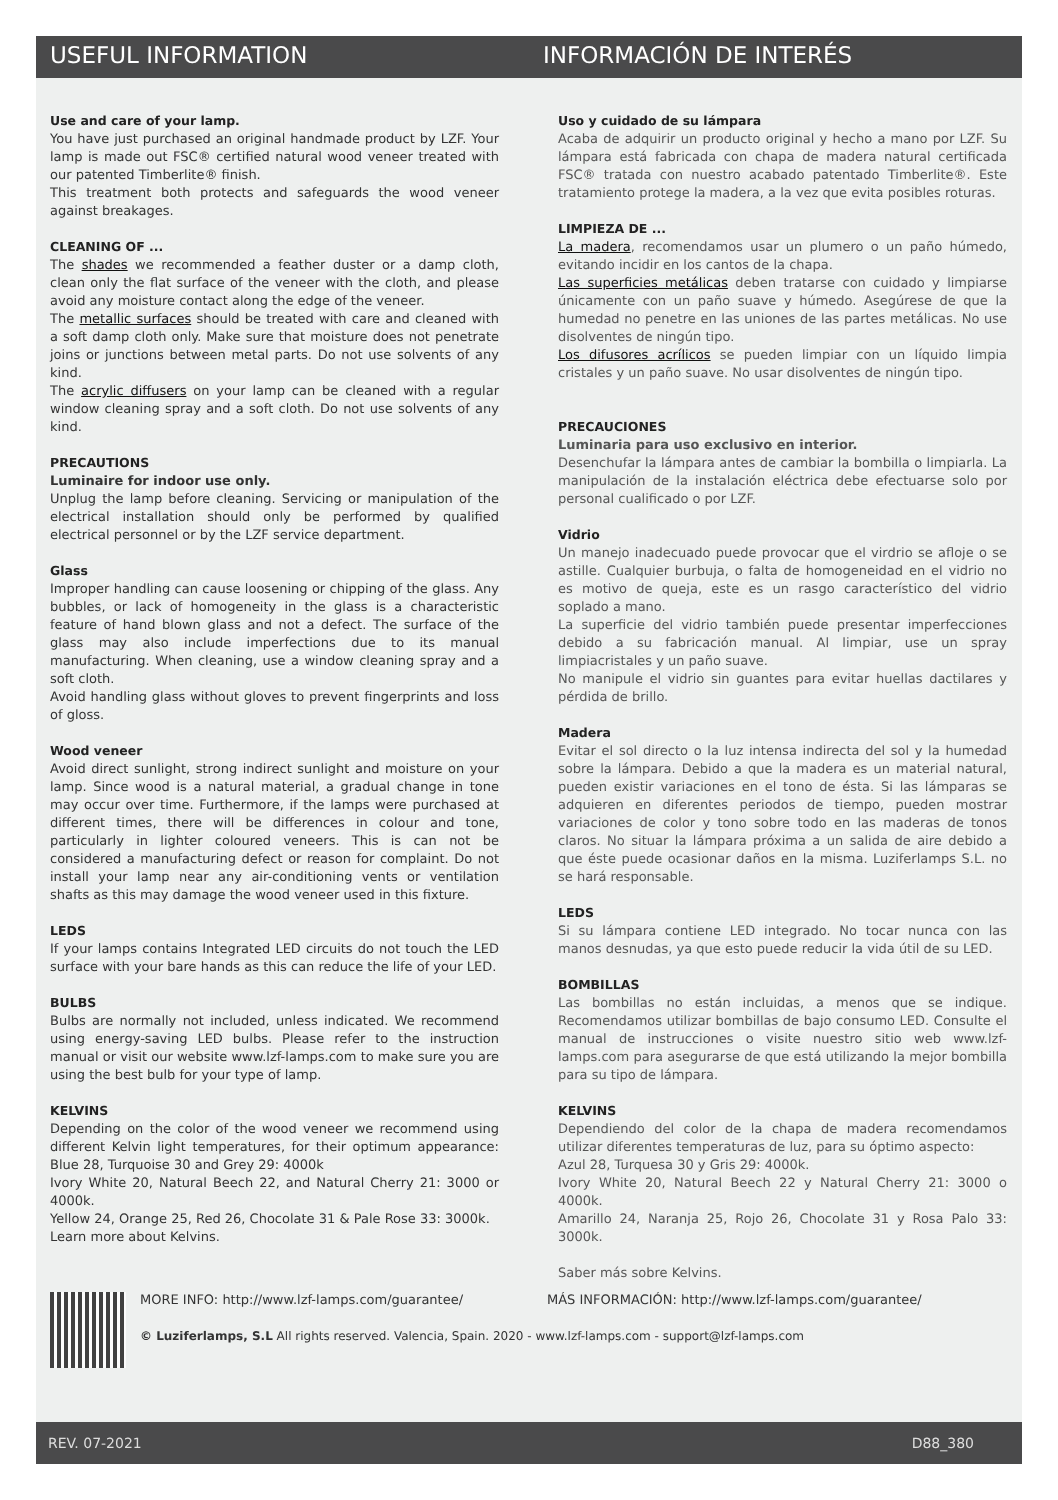USEFUL INFORMATION INFORMACIÓN DE INTERÉS
Use and care of your lamp.
You have just purchased an original handmade product by LZF. Your lamp is made out FSC® certified natural wood veneer treated with our patented Timberlite® finish.
This treatment both protects and safeguards the wood veneer against breakages.
CLEANING OF ...
The shades we recommended a feather duster or a damp cloth, clean only the flat surface of the veneer with the cloth, and please avoid any moisture contact along the edge of the veneer.
The metallic surfaces should be treated with care and cleaned with a soft damp cloth only. Make sure that moisture does not penetrate joins or junctions between metal parts. Do not use solvents of any kind.
The acrylic diffusers on your lamp can be cleaned with a regular window cleaning spray and a soft cloth. Do not use solvents of any kind.
PRECAUTIONS
Luminaire for indoor use only.
Unplug the lamp before cleaning. Servicing or manipulation of the electrical installation should only be performed by qualified electrical personnel or by the LZF service department.
Glass
Improper handling can cause loosening or chipping of the glass. Any bubbles, or lack of homogeneity in the glass is a characteristic feature of hand blown glass and not a defect. The surface of the glass may also include imperfections due to its manual manufacturing. When cleaning, use a window cleaning spray and a soft cloth.
Avoid handling glass without gloves to prevent fingerprints and loss of gloss.
Wood veneer
Avoid direct sunlight, strong indirect sunlight and moisture on your lamp. Since wood is a natural material, a gradual change in tone may occur over time. Furthermore, if the lamps were purchased at different times, there will be differences in colour and tone, particularly in lighter coloured veneers. This is can not be considered a manufacturing defect or reason for complaint. Do not install your lamp near any air-conditioning vents or ventilation shafts as this may damage the wood veneer used in this fixture.
LEDS
If your lamps contains Integrated LED circuits do not touch the LED surface with your bare hands as this can reduce the life of your LED.
BULBS
Bulbs are normally not included, unless indicated. We recommend using energy-saving LED bulbs. Please refer to the instruction manual or visit our website www.lzf-lamps.com to make sure you are using the best bulb for your type of lamp.
KELVINS
Depending on the color of the wood veneer we recommend using different Kelvin light temperatures, for their optimum appearance: Blue 28, Turquoise 30 and Grey 29: 4000k
Ivory White 20, Natural Beech 22, and Natural Cherry 21: 3000 or 4000k.
Yellow 24, Orange 25, Red 26, Chocolate 31 & Pale Rose 33: 3000k.
Learn more about Kelvins.
Uso y cuidado de su lámpara
Acaba de adquirir un producto original y hecho a mano por LZF. Su lámpara está fabricada con chapa de madera natural certificada FSC® tratada con nuestro acabado patentado Timberlite®. Este tratamiento protege la madera, a la vez que evita posibles roturas.
LIMPIEZA DE ...
La madera, recomendamos usar un plumero o un paño húmedo, evitando incidir en los cantos de la chapa.
Las superficies metálicas deben tratarse con cuidado y limpiarse únicamente con un paño suave y húmedo. Asegúrese de que la humedad no penetre en las uniones de las partes metálicas. No use disolventes de ningún tipo.
Los difusores acrílicos se pueden limpiar con un líquido limpia cristales y un paño suave. No usar disolventes de ningún tipo.
PRECAUCIONES
Luminaria para uso exclusivo en interior.
Desenchufar la lámpara antes de cambiar la bombilla o limpiarla. La manipulación de la instalación eléctrica debe efectuarse solo por personal cualificado o por LZF.
Vidrio
Un manejo inadecuado puede provocar que el virdrio se afloje o se astille. Cualquier burbuja, o falta de homogeneidad en el vidrio no es motivo de queja, este es un rasgo característico del vidrio soplado a mano.
La superficie del vidrio también puede presentar imperfecciones debido a su fabricación manual. Al limpiar, use un spray limpiacristales y un paño suave.
No manipule el vidrio sin guantes para evitar huellas dactilares y pérdida de brillo.
Madera
Evitar el sol directo o la luz intensa indirecta del sol y la humedad sobre la lámpara. Debido a que la madera es un material natural, pueden existir variaciones en el tono de ésta. Si las lámparas se adquieren en diferentes periodos de tiempo, pueden mostrar variaciones de color y tono sobre todo en las maderas de tonos claros. No situar la lámpara próxima a un salida de aire debido a que éste puede ocasionar daños en la misma. Luziferlamps S.L. no se hará responsable.
LEDS
Si su lámpara contiene LED integrado. No tocar nunca con las manos desnudas, ya que esto puede reducir la vida útil de su LED.
BOMBILLAS
Las bombillas no están incluidas, a menos que se indique. Recomendamos utilizar bombillas de bajo consumo LED. Consulte el manual de instrucciones o visite nuestro sitio web www.lzf-lamps.com para asegurarse de que está utilizando la mejor bombilla para su tipo de lámpara.
KELVINS
Dependiendo del color de la chapa de madera recomendamos utilizar diferentes temperaturas de luz, para su óptimo aspecto:
Azul 28, Turquesa 30 y Gris 29: 4000k.
Ivory White 20, Natural Beech 22 y Natural Cherry 21: 3000 o 4000k.
Amarillo 24, Naranja 25, Rojo 26, Chocolate 31 y Rosa Palo 33: 3000k.
Saber más sobre Kelvins.
MORE INFO: http://www.lzf-lamps.com/guarantee/ MÁS INFORMACIÓN: http://www.lzf-lamps.com/guarantee/
© Luziferlamps, S.L All rights reserved. Valencia, Spain. 2020 - www.lzf-lamps.com - support@lzf-lamps.com
REV. 07-2021 D88_380